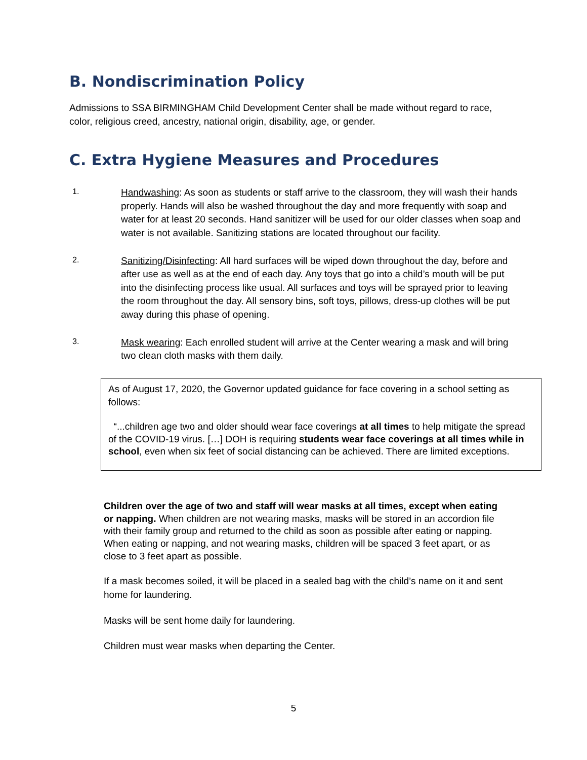B. Nondiscrimination Policy
Admissions to SSA BIRMINGHAM Child Development Center shall be made without regard to race, color, religious creed, ancestry, national origin, disability, age, or gender.
C. Extra Hygiene Measures and Procedures
1. Handwashing: As soon as students or staff arrive to the classroom, they will wash their hands properly. Hands will also be washed throughout the day and more frequently with soap and water for at least 20 seconds. Hand sanitizer will be used for our older classes when soap and water is not available. Sanitizing stations are located throughout our facility.
2. Sanitizing/Disinfecting: All hard surfaces will be wiped down throughout the day, before and after use as well as at the end of each day. Any toys that go into a child’s mouth will be put into the disinfecting process like usual. All surfaces and toys will be sprayed prior to leaving the room throughout the day. All sensory bins, soft toys, pillows, dress-up clothes will be put away during this phase of opening.
3. Mask wearing: Each enrolled student will arrive at the Center wearing a mask and will bring two clean cloth masks with them daily.
As of August 17, 2020, the Governor updated guidance for face covering in a school setting as follows:
“...children age two and older should wear face coverings at all times to help mitigate the spread of the COVID-19 virus. […] DOH is requiring students wear face coverings at all times while in school, even when six feet of social distancing can be achieved. There are limited exceptions.
Children over the age of two and staff will wear masks at all times, except when eating or napping. When children are not wearing masks, masks will be stored in an accordion file with their family group and returned to the child as soon as possible after eating or napping. When eating or napping, and not wearing masks, children will be spaced 3 feet apart, or as close to 3 feet apart as possible.
If a mask becomes soiled, it will be placed in a sealed bag with the child’s name on it and sent home for laundering.
Masks will be sent home daily for laundering.
Children must wear masks when departing the Center.
5